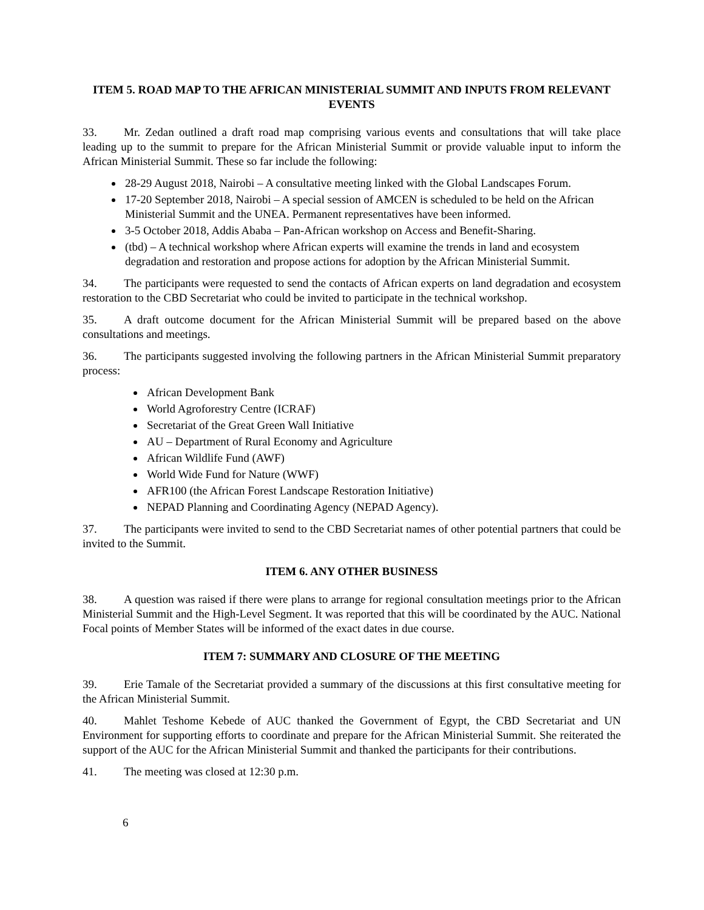ITEM 5. ROAD MAP TO THE AFRICAN MINISTERIAL SUMMIT AND INPUTS FROM RELEVANT EVENTS
33. Mr. Zedan outlined a draft road map comprising various events and consultations that will take place leading up to the summit to prepare for the African Ministerial Summit or provide valuable input to inform the African Ministerial Summit. These so far include the following:
28-29 August 2018, Nairobi – A consultative meeting linked with the Global Landscapes Forum.
17-20 September 2018, Nairobi – A special session of AMCEN is scheduled to be held on the African Ministerial Summit and the UNEA. Permanent representatives have been informed.
3-5 October 2018, Addis Ababa – Pan-African workshop on Access and Benefit-Sharing.
(tbd) – A technical workshop where African experts will examine the trends in land and ecosystem degradation and restoration and propose actions for adoption by the African Ministerial Summit.
34. The participants were requested to send the contacts of African experts on land degradation and ecosystem restoration to the CBD Secretariat who could be invited to participate in the technical workshop.
35. A draft outcome document for the African Ministerial Summit will be prepared based on the above consultations and meetings.
36. The participants suggested involving the following partners in the African Ministerial Summit preparatory process:
African Development Bank
World Agroforestry Centre (ICRAF)
Secretariat of the Great Green Wall Initiative
AU – Department of Rural Economy and Agriculture
African Wildlife Fund (AWF)
World Wide Fund for Nature (WWF)
AFR100 (the African Forest Landscape Restoration Initiative)
NEPAD Planning and Coordinating Agency (NEPAD Agency).
37. The participants were invited to send to the CBD Secretariat names of other potential partners that could be invited to the Summit.
ITEM 6. ANY OTHER BUSINESS
38. A question was raised if there were plans to arrange for regional consultation meetings prior to the African Ministerial Summit and the High-Level Segment. It was reported that this will be coordinated by the AUC. National Focal points of Member States will be informed of the exact dates in due course.
ITEM 7: SUMMARY AND CLOSURE OF THE MEETING
39. Erie Tamale of the Secretariat provided a summary of the discussions at this first consultative meeting for the African Ministerial Summit.
40. Mahlet Teshome Kebede of AUC thanked the Government of Egypt, the CBD Secretariat and UN Environment for supporting efforts to coordinate and prepare for the African Ministerial Summit. She reiterated the support of the AUC for the African Ministerial Summit and thanked the participants for their contributions.
41. The meeting was closed at 12:30 p.m.
6